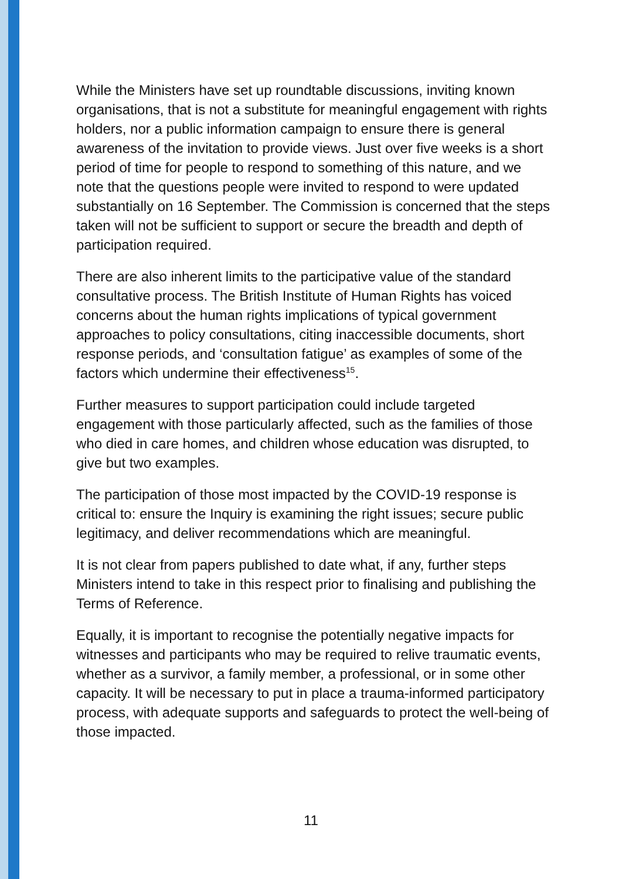While the Ministers have set up roundtable discussions, inviting known organisations, that is not a substitute for meaningful engagement with rights holders, nor a public information campaign to ensure there is general awareness of the invitation to provide views. Just over five weeks is a short period of time for people to respond to something of this nature, and we note that the questions people were invited to respond to were updated substantially on 16 September. The Commission is concerned that the steps taken will not be sufficient to support or secure the breadth and depth of participation required.
There are also inherent limits to the participative value of the standard consultative process. The British Institute of Human Rights has voiced concerns about the human rights implications of typical government approaches to policy consultations, citing inaccessible documents, short response periods, and ‘consultation fatigue’ as examples of some of the factors which undermine their effectiveness<sup>15</sup>.
Further measures to support participation could include targeted engagement with those particularly affected, such as the families of those who died in care homes, and children whose education was disrupted, to give but two examples.
The participation of those most impacted by the COVID-19 response is critical to: ensure the Inquiry is examining the right issues; secure public legitimacy, and deliver recommendations which are meaningful.
It is not clear from papers published to date what, if any, further steps Ministers intend to take in this respect prior to finalising and publishing the Terms of Reference.
Equally, it is important to recognise the potentially negative impacts for witnesses and participants who may be required to relive traumatic events, whether as a survivor, a family member, a professional, or in some other capacity. It will be necessary to put in place a trauma-informed participatory process, with adequate supports and safeguards to protect the well-being of those impacted.
11